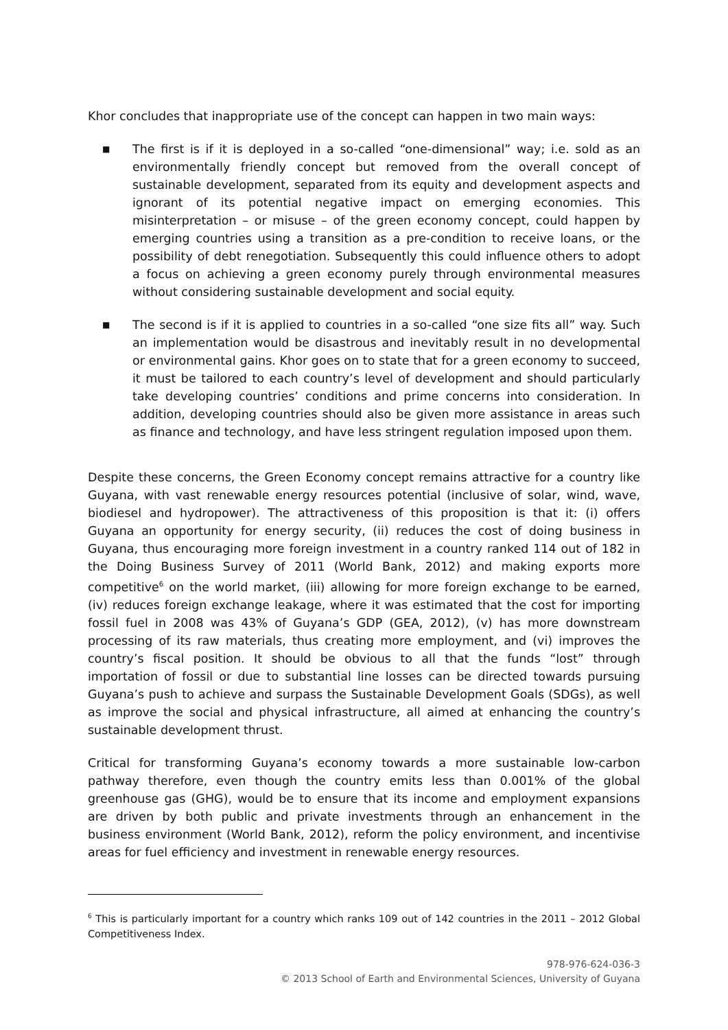Khor concludes that inappropriate use of the concept can happen in two main ways:
■ The first is if it is deployed in a so-called “one-dimensional” way; i.e. sold as an environmentally friendly concept but removed from the overall concept of sustainable development, separated from its equity and development aspects and ignorant of its potential negative impact on emerging economies. This misinterpretation – or misuse – of the green economy concept, could happen by emerging countries using a transition as a pre-condition to receive loans, or the possibility of debt renegotiation. Subsequently this could influence others to adopt a focus on achieving a green economy purely through environmental measures without considering sustainable development and social equity.
■ The second is if it is applied to countries in a so-called “one size fits all” way. Such an implementation would be disastrous and inevitably result in no developmental or environmental gains. Khor goes on to state that for a green economy to succeed, it must be tailored to each country’s level of development and should particularly take developing countries’ conditions and prime concerns into consideration. In addition, developing countries should also be given more assistance in areas such as finance and technology, and have less stringent regulation imposed upon them.
Despite these concerns, the Green Economy concept remains attractive for a country like Guyana, with vast renewable energy resources potential (inclusive of solar, wind, wave, biodiesel and hydropower). The attractiveness of this proposition is that it: (i) offers Guyana an opportunity for energy security, (ii) reduces the cost of doing business in Guyana, thus encouraging more foreign investment in a country ranked 114 out of 182 in the Doing Business Survey of 2011 (World Bank, 2012) and making exports more competitive<sup>6</sup> on the world market, (iii) allowing for more foreign exchange to be earned, (iv) reduces foreign exchange leakage, where it was estimated that the cost for importing fossil fuel in 2008 was 43% of Guyana’s GDP (GEA, 2012), (v) has more downstream processing of its raw materials, thus creating more employment, and (vi) improves the country’s fiscal position. It should be obvious to all that the funds “lost” through importation of fossil or due to substantial line losses can be directed towards pursuing Guyana’s push to achieve and surpass the Sustainable Development Goals (SDGs), as well as improve the social and physical infrastructure, all aimed at enhancing the country’s sustainable development thrust.
Critical for transforming Guyana’s economy towards a more sustainable low-carbon pathway therefore, even though the country emits less than 0.001% of the global greenhouse gas (GHG), would be to ensure that its income and employment expansions are driven by both public and private investments through an enhancement in the business environment (World Bank, 2012), reform the policy environment, and incentivise areas for fuel efficiency and investment in renewable energy resources.
<sup>6</sup> This is particularly important for a country which ranks 109 out of 142 countries in the 2011 – 2012 Global Competitiveness Index.
978-976-624-036-3
© 2013 School of Earth and Environmental Sciences, University of Guyana